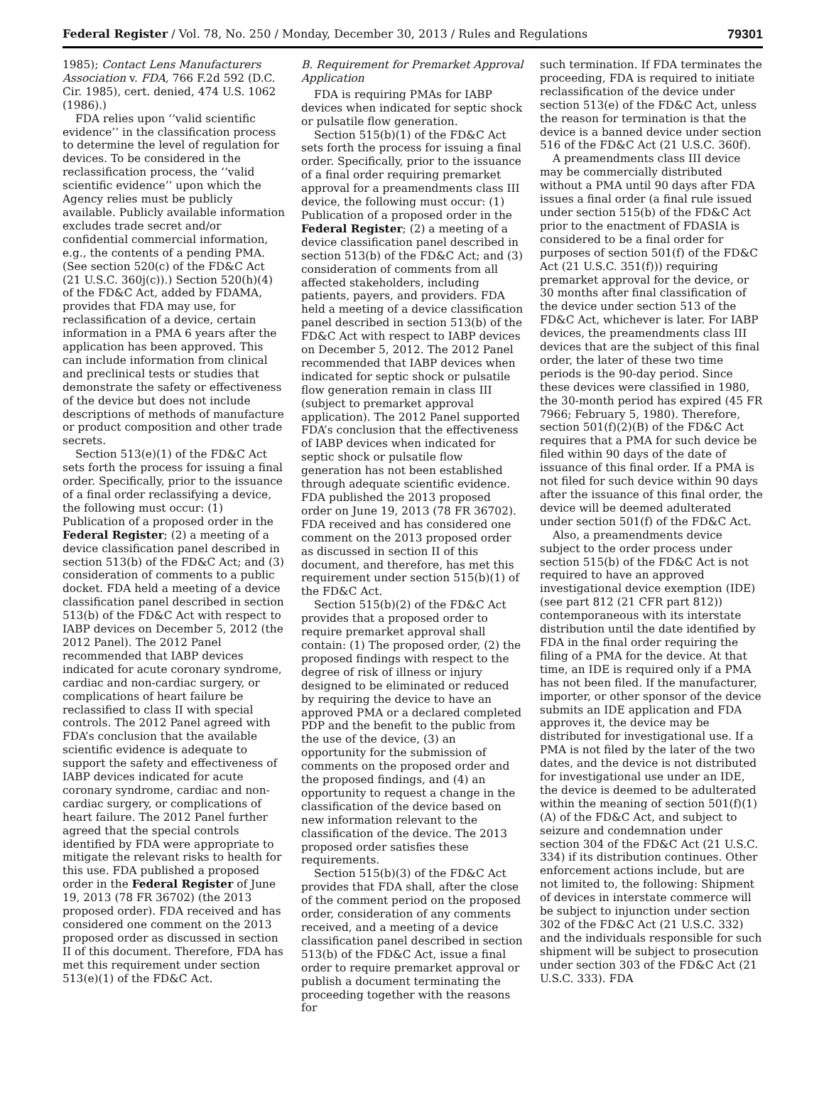Federal Register / Vol. 78, No. 250 / Monday, December 30, 2013 / Rules and Regulations 79301
1985); Contact Lens Manufacturers Association v. FDA, 766 F.2d 592 (D.C. Cir. 1985), cert. denied, 474 U.S. 1062 (1986).)
FDA relies upon ‘‘valid scientific evidence’’ in the classification process to determine the level of regulation for devices. To be considered in the reclassification process, the ‘‘valid scientific evidence’’ upon which the Agency relies must be publicly available. Publicly available information excludes trade secret and/or confidential commercial information, e.g., the contents of a pending PMA. (See section 520(c) of the FD&C Act (21 U.S.C. 360j(c)).) Section 520(h)(4) of the FD&C Act, added by FDAMA, provides that FDA may use, for reclassification of a device, certain information in a PMA 6 years after the application has been approved. This can include information from clinical and preclinical tests or studies that demonstrate the safety or effectiveness of the device but does not include descriptions of methods of manufacture or product composition and other trade secrets.
Section 513(e)(1) of the FD&C Act sets forth the process for issuing a final order. Specifically, prior to the issuance of a final order reclassifying a device, the following must occur: (1) Publication of a proposed order in the Federal Register; (2) a meeting of a device classification panel described in section 513(b) of the FD&C Act; and (3) consideration of comments to a public docket. FDA held a meeting of a device classification panel described in section 513(b) of the FD&C Act with respect to IABP devices on December 5, 2012 (the 2012 Panel). The 2012 Panel recommended that IABP devices indicated for acute coronary syndrome, cardiac and non-cardiac surgery, or complications of heart failure be reclassified to class II with special controls. The 2012 Panel agreed with FDA’s conclusion that the available scientific evidence is adequate to support the safety and effectiveness of IABP devices indicated for acute coronary syndrome, cardiac and non-cardiac surgery, or complications of heart failure. The 2012 Panel further agreed that the special controls identified by FDA were appropriate to mitigate the relevant risks to health for this use. FDA published a proposed order in the Federal Register of June 19, 2013 (78 FR 36702) (the 2013 proposed order). FDA received and has considered one comment on the 2013 proposed order as discussed in section II of this document. Therefore, FDA has met this requirement under section 513(e)(1) of the FD&C Act.
B. Requirement for Premarket Approval Application
FDA is requiring PMAs for IABP devices when indicated for septic shock or pulsatile flow generation.
Section 515(b)(1) of the FD&C Act sets forth the process for issuing a final order. Specifically, prior to the issuance of a final order requiring premarket approval for a preamendments class III device, the following must occur: (1) Publication of a proposed order in the Federal Register; (2) a meeting of a device classification panel described in section 513(b) of the FD&C Act; and (3) consideration of comments from all affected stakeholders, including patients, payers, and providers. FDA held a meeting of a device classification panel described in section 513(b) of the FD&C Act with respect to IABP devices on December 5, 2012. The 2012 Panel recommended that IABP devices when indicated for septic shock or pulsatile flow generation remain in class III (subject to premarket approval application). The 2012 Panel supported FDA’s conclusion that the effectiveness of IABP devices when indicated for septic shock or pulsatile flow generation has not been established through adequate scientific evidence. FDA published the 2013 proposed order on June 19, 2013 (78 FR 36702). FDA received and has considered one comment on the 2013 proposed order as discussed in section II of this document, and therefore, has met this requirement under section 515(b)(1) of the FD&C Act.
Section 515(b)(2) of the FD&C Act provides that a proposed order to require premarket approval shall contain: (1) The proposed order, (2) the proposed findings with respect to the degree of risk of illness or injury designed to be eliminated or reduced by requiring the device to have an approved PMA or a declared completed PDP and the benefit to the public from the use of the device, (3) an opportunity for the submission of comments on the proposed order and the proposed findings, and (4) an opportunity to request a change in the classification of the device based on new information relevant to the classification of the device. The 2013 proposed order satisfies these requirements.
Section 515(b)(3) of the FD&C Act provides that FDA shall, after the close of the comment period on the proposed order, consideration of any comments received, and a meeting of a device classification panel described in section 513(b) of the FD&C Act, issue a final order to require premarket approval or publish a document terminating the proceeding together with the reasons for
such termination. If FDA terminates the proceeding, FDA is required to initiate reclassification of the device under section 513(e) of the FD&C Act, unless the reason for termination is that the device is a banned device under section 516 of the FD&C Act (21 U.S.C. 360f).
A preamendments class III device may be commercially distributed without a PMA until 90 days after FDA issues a final order (a final rule issued under section 515(b) of the FD&C Act prior to the enactment of FDASIA is considered to be a final order for purposes of section 501(f) of the FD&C Act (21 U.S.C. 351(f))) requiring premarket approval for the device, or 30 months after final classification of the device under section 513 of the FD&C Act, whichever is later. For IABP devices, the preamendments class III devices that are the subject of this final order, the later of these two time periods is the 90-day period. Since these devices were classified in 1980, the 30-month period has expired (45 FR 7966; February 5, 1980). Therefore, section 501(f)(2)(B) of the FD&C Act requires that a PMA for such device be filed within 90 days of the date of issuance of this final order. If a PMA is not filed for such device within 90 days after the issuance of this final order, the device will be deemed adulterated under section 501(f) of the FD&C Act.
Also, a preamendments device subject to the order process under section 515(b) of the FD&C Act is not required to have an approved investigational device exemption (IDE) (see part 812 (21 CFR part 812)) contemporaneous with its interstate distribution until the date identified by FDA in the final order requiring the filing of a PMA for the device. At that time, an IDE is required only if a PMA has not been filed. If the manufacturer, importer, or other sponsor of the device submits an IDE application and FDA approves it, the device may be distributed for investigational use. If a PMA is not filed by the later of the two dates, and the device is not distributed for investigational use under an IDE, the device is deemed to be adulterated within the meaning of section 501(f)(1)(A) of the FD&C Act, and subject to seizure and condemnation under section 304 of the FD&C Act (21 U.S.C. 334) if its distribution continues. Other enforcement actions include, but are not limited to, the following: Shipment of devices in interstate commerce will be subject to injunction under section 302 of the FD&C Act (21 U.S.C. 332) and the individuals responsible for such shipment will be subject to prosecution under section 303 of the FD&C Act (21 U.S.C. 333). FDA